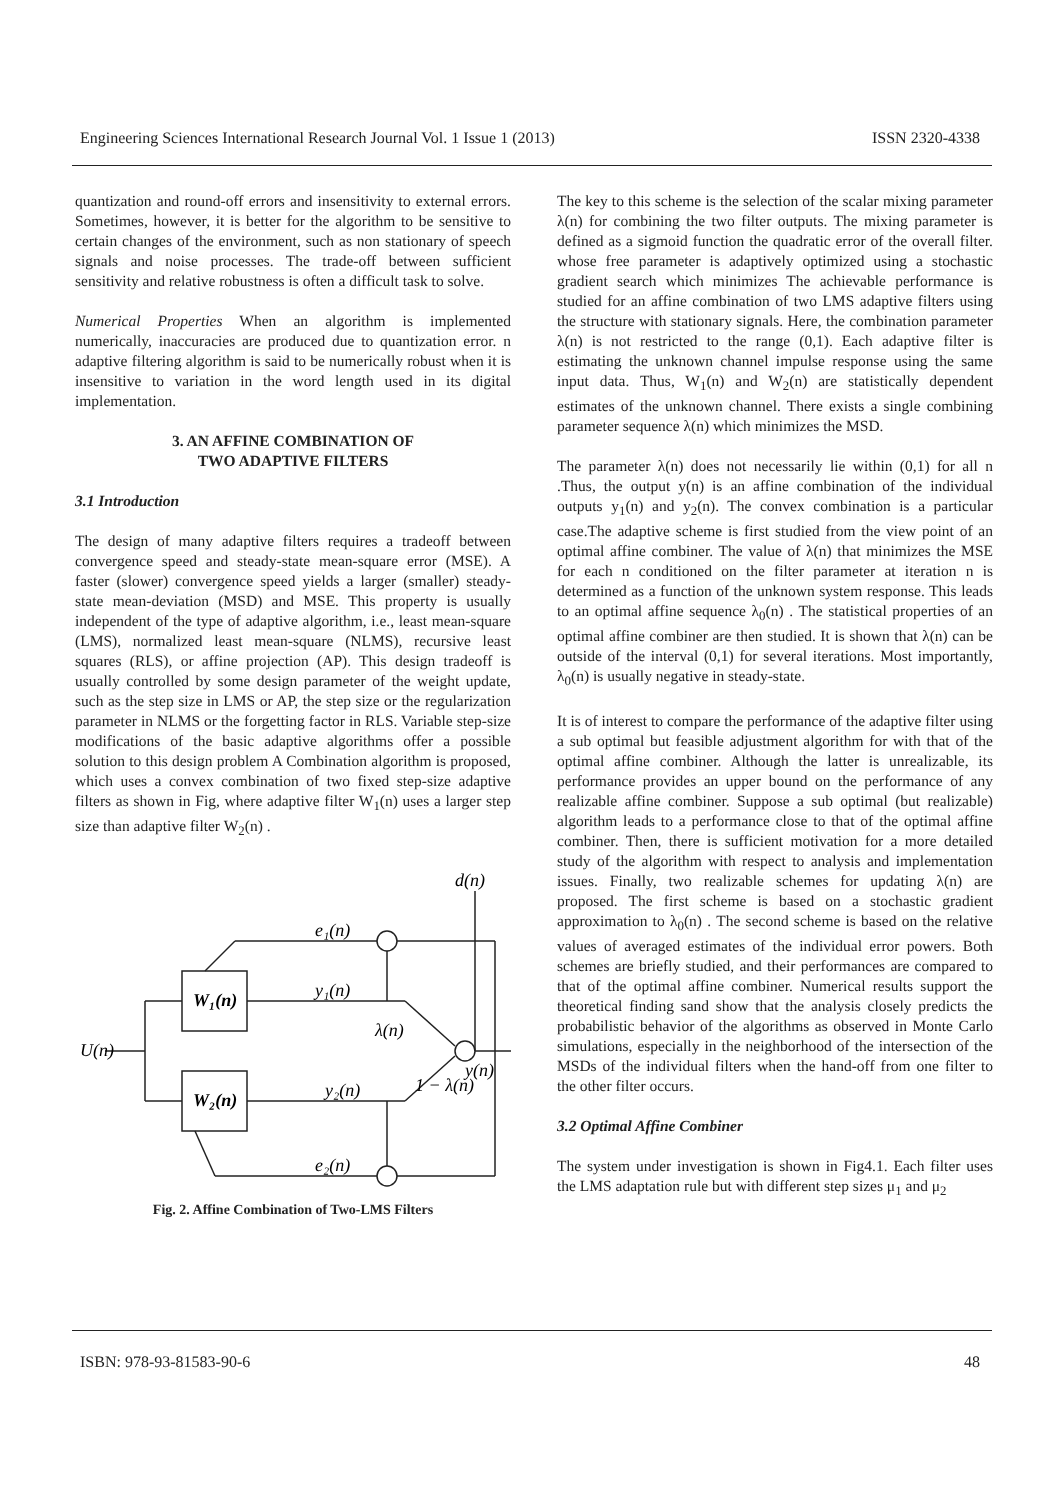Engineering Sciences International Research Journal Vol. 1 Issue 1 (2013) ISSN 2320-4338
quantization and round-off errors and insensitivity to external errors. Sometimes, however, it is better for the algorithm to be sensitive to certain changes of the environment, such as non stationary of speech signals and noise processes. The trade-off between sufficient sensitivity and relative robustness is often a difficult task to solve.
Numerical Properties When an algorithm is implemented numerically, inaccuracies are produced due to quantization error. n adaptive filtering algorithm is said to be numerically robust when it is insensitive to variation in the word length used in its digital implementation.
3. AN AFFINE COMBINATION OF
TWO ADAPTIVE FILTERS
3.1 Introduction
The design of many adaptive filters requires a tradeoff between convergence speed and steady-state mean-square error (MSE). A faster (slower) convergence speed yields a larger (smaller) steady-state mean-deviation (MSD) and MSE. This property is usually independent of the type of adaptive algorithm, i.e., least mean-square (LMS), normalized least mean-square (NLMS), recursive least squares (RLS), or affine projection (AP). This design tradeoff is usually controlled by some design parameter of the weight update, such as the step size in LMS or AP, the step size or the regularization parameter in NLMS or the forgetting factor in RLS. Variable step-size modifications of the basic adaptive algorithms offer a possible solution to this design problem A Combination algorithm is proposed, which uses a convex combination of two fixed step-size adaptive filters as shown in Fig, where adaptive filter W<sub>1</sub>(n) uses a larger step size than adaptive filter W<sub>2</sub>(n) .
U(n)
W₁(n)
W₂(n)
e₁(n)
y₁(n)
λ(n)
y₂(n)
1 − λ(n)
e₂(n)
d(n)
y(n)
Fig. 2. Affine Combination of Two-LMS Filters
The key to this scheme is the selection of the scalar mixing parameter λ(n) for combining the two filter outputs. The mixing parameter is defined as a sigmoid function the quadratic error of the overall filter. whose free parameter is adaptively optimized using a stochastic gradient search which minimizes The achievable performance is studied for an affine combination of two LMS adaptive filters using the structure with stationary signals. Here, the combination parameter λ(n) is not restricted to the range (0,1). Each adaptive filter is estimating the unknown channel impulse response using the same input data. Thus, W<sub>1</sub>(n) and W<sub>2</sub>(n) are statistically dependent estimates of the unknown channel. There exists a single combining parameter sequence λ(n) which minimizes the MSD.
The parameter λ(n) does not necessarily lie within (0,1) for all n .Thus, the output y(n) is an affine combination of the individual outputs y<sub>1</sub>(n) and y<sub>2</sub>(n). The convex combination is a particular case.The adaptive scheme is first studied from the view point of an optimal affine combiner. The value of λ(n) that minimizes the MSE for each n conditioned on the filter parameter at iteration n is determined as a function of the unknown system response. This leads to an optimal affine sequence λ<sub>0</sub>(n) . The statistical properties of an optimal affine combiner are then studied. It is shown that λ(n) can be outside of the interval (0,1) for several iterations. Most importantly, λ<sub>0</sub>(n) is usually negative in steady-state.
It is of interest to compare the performance of the adaptive filter using a sub optimal but feasible adjustment algorithm for with that of the optimal affine combiner. Although the latter is unrealizable, its performance provides an upper bound on the performance of any realizable affine combiner. Suppose a sub optimal (but realizable) algorithm leads to a performance close to that of the optimal affine combiner. Then, there is sufficient motivation for a more detailed study of the algorithm with respect to analysis and implementation issues. Finally, two realizable schemes for updating λ(n) are proposed. The first scheme is based on a stochastic gradient approximation to λ<sub>0</sub>(n) . The second scheme is based on the relative values of averaged estimates of the individual error powers. Both schemes are briefly studied, and their performances are compared to that of the optimal affine combiner. Numerical results support the theoretical finding sand show that the analysis closely predicts the probabilistic behavior of the algorithms as observed in Monte Carlo simulations, especially in the neighborhood of the intersection of the MSDs of the individual filters when the hand-off from one filter to the other filter occurs.
3.2 Optimal Affine Combiner
The system under investigation is shown in Fig4.1. Each filter uses the LMS adaptation rule but with different step sizes μ<sub>1</sub> and μ<sub>2</sub>
ISBN: 978-93-81583-90-6 48